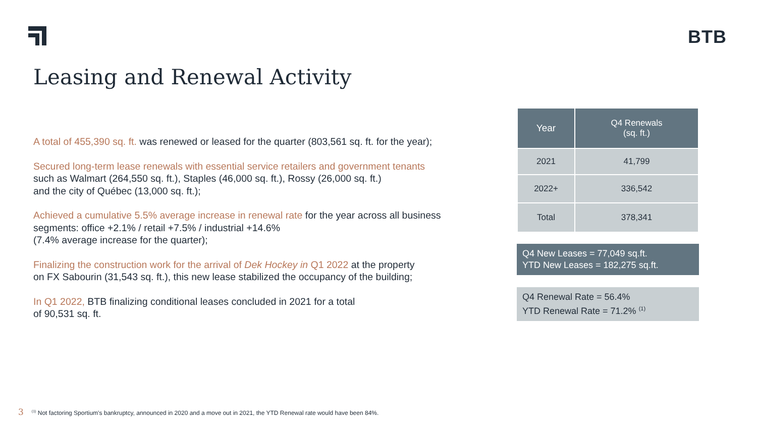BTB
Leasing and Renewal Activity
A total of 455,390 sq. ft. was renewed or leased for the quarter (803,561 sq. ft. for the year);
Secured long-term lease renewals with essential service retailers and government tenants
such as Walmart (264,550 sq. ft.), Staples (46,000 sq. ft.), Rossy (26,000 sq. ft.)
and the city of Québec (13,000 sq. ft.);
Achieved a cumulative 5.5% average increase in renewal rate for the year across all business
segments: office +2.1% / retail +7.5% / industrial +14.6%
(7.4% average increase for the quarter);
Finalizing the construction work for the arrival of Dek Hockey in Q1 2022 at the property
on FX Sabourin (31,543 sq. ft.), this new lease stabilized the occupancy of the building;
In Q1 2022, BTB finalizing conditional leases concluded in 2021 for a total
of 90,531 sq. ft.
| Year | Q4 Renewals (sq. ft.) |
| --- | --- |
| 2021 | 41,799 |
| 2022+ | 336,542 |
| Total | 378,341 |
Q4 New Leases = 77,049 sq.ft.
YTD New Leases = 182,275 sq.ft.
Q4 Renewal Rate = 56.4%
YTD Renewal Rate = 71.2% <sup>(1)</sup>
3<sup>(1)</sup> Not factoring Sportium's bankruptcy, announced in 2020 and a move out in 2021, the YTD Renewal rate would have been 84%.